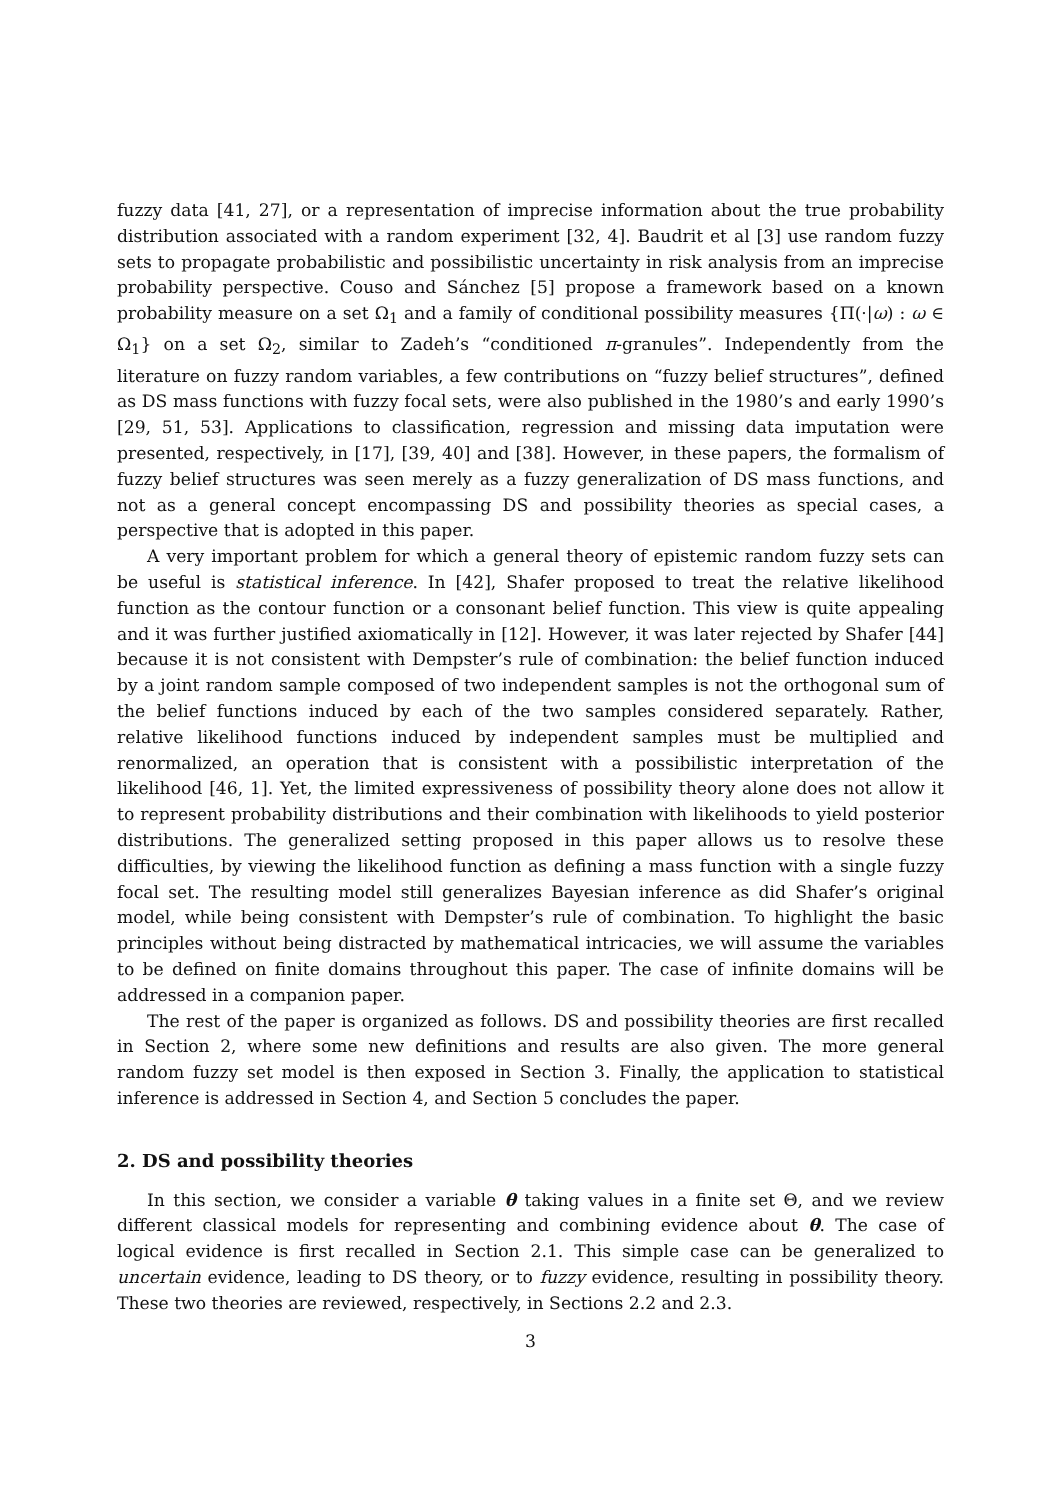fuzzy data [41, 27], or a representation of imprecise information about the true probability distribution associated with a random experiment [32, 4]. Baudrit et al [3] use random fuzzy sets to propagate probabilistic and possibilistic uncertainty in risk analysis from an imprecise probability perspective. Couso and Sánchez [5] propose a framework based on a known probability measure on a set Ω<sub>1</sub> and a family of conditional possibility measures {Π(·|ω) : ω ∈ Ω<sub>1</sub>} on a set Ω<sub>2</sub>, similar to Zadeh’s “conditioned π-granules”. Independently from the literature on fuzzy random variables, a few contributions on “fuzzy belief structures”, defined as DS mass functions with fuzzy focal sets, were also published in the 1980’s and early 1990’s [29, 51, 53]. Applications to classification, regression and missing data imputation were presented, respectively, in [17], [39, 40] and [38]. However, in these papers, the formalism of fuzzy belief structures was seen merely as a fuzzy generalization of DS mass functions, and not as a general concept encompassing DS and possibility theories as special cases, a perspective that is adopted in this paper.
A very important problem for which a general theory of epistemic random fuzzy sets can be useful is statistical inference. In [42], Shafer proposed to treat the relative likelihood function as the contour function or a consonant belief function. This view is quite appealing and it was further justified axiomatically in [12]. However, it was later rejected by Shafer [44] because it is not consistent with Dempster’s rule of combination: the belief function induced by a joint random sample composed of two independent samples is not the orthogonal sum of the belief functions induced by each of the two samples considered separately. Rather, relative likelihood functions induced by independent samples must be multiplied and renormalized, an operation that is consistent with a possibilistic interpretation of the likelihood [46, 1]. Yet, the limited expressiveness of possibility theory alone does not allow it to represent probability distributions and their combination with likelihoods to yield posterior distributions. The generalized setting proposed in this paper allows us to resolve these difficulties, by viewing the likelihood function as defining a mass function with a single fuzzy focal set. The resulting model still generalizes Bayesian inference as did Shafer’s original model, while being consistent with Dempster’s rule of combination. To highlight the basic principles without being distracted by mathematical intricacies, we will assume the variables to be defined on finite domains throughout this paper. The case of infinite domains will be addressed in a companion paper.
The rest of the paper is organized as follows. DS and possibility theories are first recalled in Section 2, where some new definitions and results are also given. The more general random fuzzy set model is then exposed in Section 3. Finally, the application to statistical inference is addressed in Section 4, and Section 5 concludes the paper.
2. DS and possibility theories
In this section, we consider a variable θ taking values in a finite set Θ, and we review different classical models for representing and combining evidence about θ. The case of logical evidence is first recalled in Section 2.1. This simple case can be generalized to uncertain evidence, leading to DS theory, or to fuzzy evidence, resulting in possibility theory. These two theories are reviewed, respectively, in Sections 2.2 and 2.3.
3